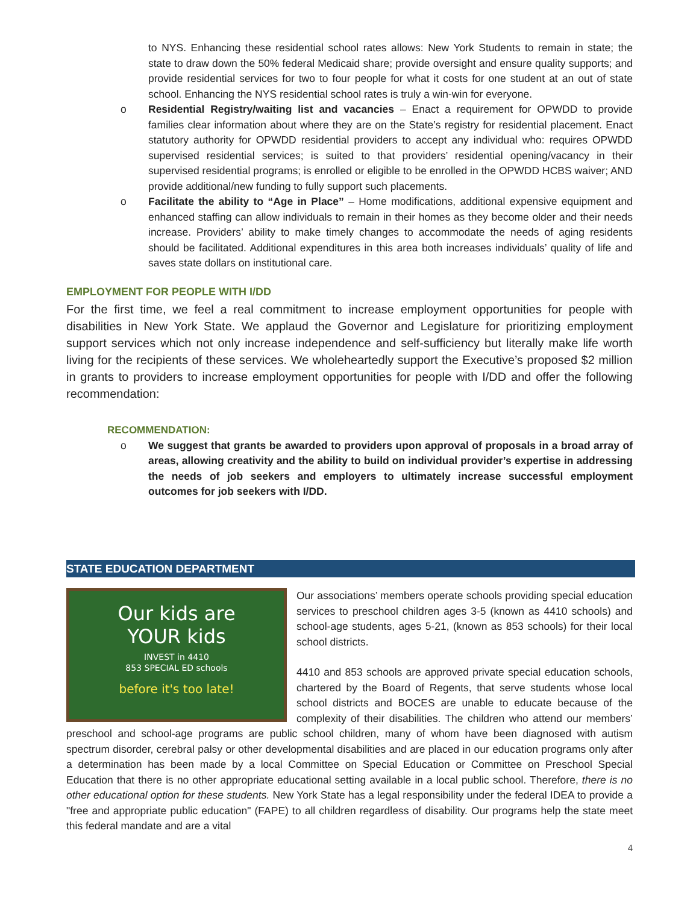to NYS. Enhancing these residential school rates allows: New York Students to remain in state; the state to draw down the 50% federal Medicaid share; provide oversight and ensure quality supports; and provide residential services for two to four people for what it costs for one student at an out of state school. Enhancing the NYS residential school rates is truly a win-win for everyone.
o Residential Registry/waiting list and vacancies – Enact a requirement for OPWDD to provide families clear information about where they are on the State’s registry for residential placement. Enact statutory authority for OPWDD residential providers to accept any individual who: requires OPWDD supervised residential services; is suited to that providers’ residential opening/vacancy in their supervised residential programs; is enrolled or eligible to be enrolled in the OPWDD HCBS waiver; AND provide additional/new funding to fully support such placements.
o Facilitate the ability to “Age in Place” – Home modifications, additional expensive equipment and enhanced staffing can allow individuals to remain in their homes as they become older and their needs increase. Providers’ ability to make timely changes to accommodate the needs of aging residents should be facilitated. Additional expenditures in this area both increases individuals’ quality of life and saves state dollars on institutional care.
EMPLOYMENT FOR PEOPLE WITH I/DD
For the first time, we feel a real commitment to increase employment opportunities for people with disabilities in New York State. We applaud the Governor and Legislature for prioritizing employment support services which not only increase independence and self-sufficiency but literally make life worth living for the recipients of these services. We wholeheartedly support the Executive’s proposed $2 million in grants to providers to increase employment opportunities for people with I/DD and offer the following recommendation:
RECOMMENDATION:
o We suggest that grants be awarded to providers upon approval of proposals in a broad array of areas, allowing creativity and the ability to build on individual provider’s expertise in addressing the needs of job seekers and employers to ultimately increase successful employment outcomes for job seekers with I/DD.
STATE EDUCATION DEPARTMENT
Our kids are
YOUR kids
INVEST in 4410
853 SPECIAL ED schools
before it's too late!
Our associations’ members operate schools providing special education services to preschool children ages 3-5 (known as 4410 schools) and school-age students, ages 5-21, (known as 853 schools) for their local school districts.
4410 and 853 schools are approved private special education schools, chartered by the Board of Regents, that serve students whose local school districts and BOCES are unable to educate because of the complexity of their disabilities. The children who attend our members’ preschool and school-age programs are public school children, many of whom have been diagnosed with autism spectrum disorder, cerebral palsy or other developmental disabilities and are placed in our education programs only after a determination has been made by a local Committee on Special Education or Committee on Preschool Special Education that there is no other appropriate educational setting available in a local public school. Therefore, there is no other educational option for these students. New York State has a legal responsibility under the federal IDEA to provide a "free and appropriate public education" (FAPE) to all children regardless of disability. Our programs help the state meet this federal mandate and are a vital
4